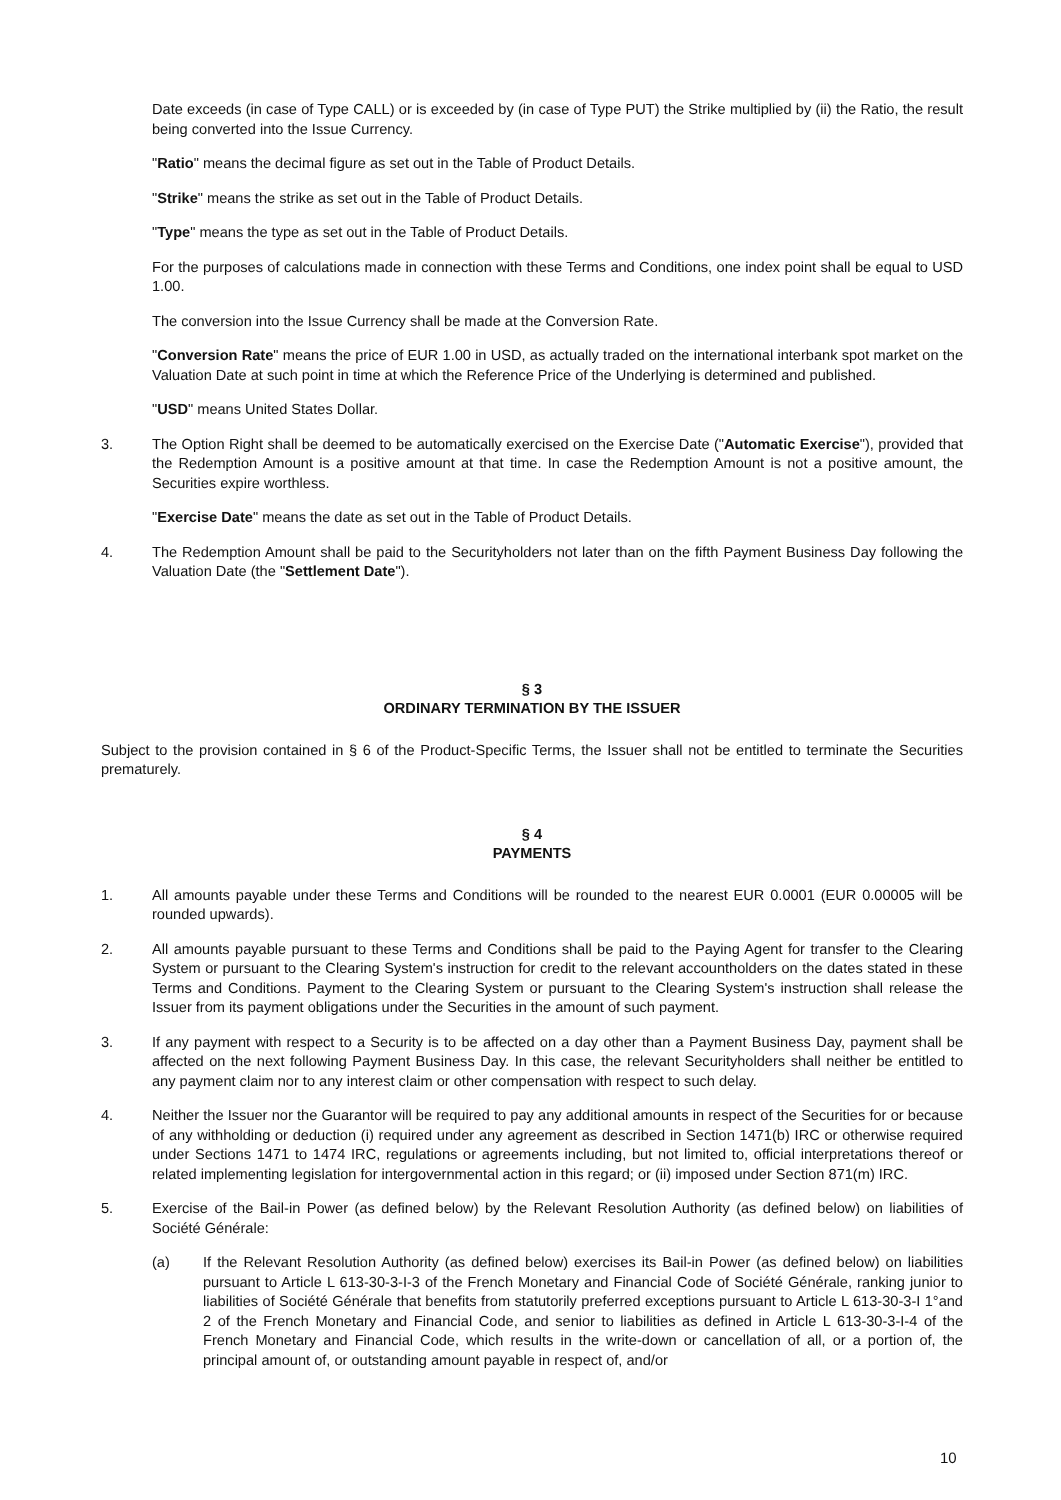Date exceeds (in case of Type CALL) or is exceeded by (in case of Type PUT) the Strike multiplied by (ii) the Ratio, the result being converted into the Issue Currency.
"Ratio" means the decimal figure as set out in the Table of Product Details.
"Strike" means the strike as set out in the Table of Product Details.
"Type" means the type as set out in the Table of Product Details.
For the purposes of calculations made in connection with these Terms and Conditions, one index point shall be equal to USD 1.00.
The conversion into the Issue Currency shall be made at the Conversion Rate.
"Conversion Rate" means the price of EUR 1.00 in USD, as actually traded on the international interbank spot market on the Valuation Date at such point in time at which the Reference Price of the Underlying is determined and published.
"USD" means United States Dollar.
3. The Option Right shall be deemed to be automatically exercised on the Exercise Date ("Automatic Exercise"), provided that the Redemption Amount is a positive amount at that time. In case the Redemption Amount is not a positive amount, the Securities expire worthless.
"Exercise Date" means the date as set out in the Table of Product Details.
4. The Redemption Amount shall be paid to the Securityholders not later than on the fifth Payment Business Day following the Valuation Date (the "Settlement Date").
§ 3
ORDINARY TERMINATION BY THE ISSUER
Subject to the provision contained in § 6 of the Product-Specific Terms, the Issuer shall not be entitled to terminate the Securities prematurely.
§ 4
PAYMENTS
1. All amounts payable under these Terms and Conditions will be rounded to the nearest EUR 0.0001 (EUR 0.00005 will be rounded upwards).
2. All amounts payable pursuant to these Terms and Conditions shall be paid to the Paying Agent for transfer to the Clearing System or pursuant to the Clearing System's instruction for credit to the relevant accountholders on the dates stated in these Terms and Conditions. Payment to the Clearing System or pursuant to the Clearing System's instruction shall release the Issuer from its payment obligations under the Securities in the amount of such payment.
3. If any payment with respect to a Security is to be affected on a day other than a Payment Business Day, payment shall be affected on the next following Payment Business Day. In this case, the relevant Securityholders shall neither be entitled to any payment claim nor to any interest claim or other compensation with respect to such delay.
4. Neither the Issuer nor the Guarantor will be required to pay any additional amounts in respect of the Securities for or because of any withholding or deduction (i) required under any agreement as described in Section 1471(b) IRC or otherwise required under Sections 1471 to 1474 IRC, regulations or agreements including, but not limited to, official interpretations thereof or related implementing legislation for intergovernmental action in this regard; or (ii) imposed under Section 871(m) IRC.
5. Exercise of the Bail-in Power (as defined below) by the Relevant Resolution Authority (as defined below) on liabilities of Société Générale:
(a) If the Relevant Resolution Authority (as defined below) exercises its Bail-in Power (as defined below) on liabilities pursuant to Article L 613-30-3-I-3 of the French Monetary and Financial Code of Société Générale, ranking junior to liabilities of Société Générale that benefits from statutorily preferred exceptions pursuant to Article L 613-30-3-I 1°and 2 of the French Monetary and Financial Code, and senior to liabilities as defined in Article L 613-30-3-I-4 of the French Monetary and Financial Code, which results in the write-down or cancellation of all, or a portion of, the principal amount of, or outstanding amount payable in respect of, and/or
10